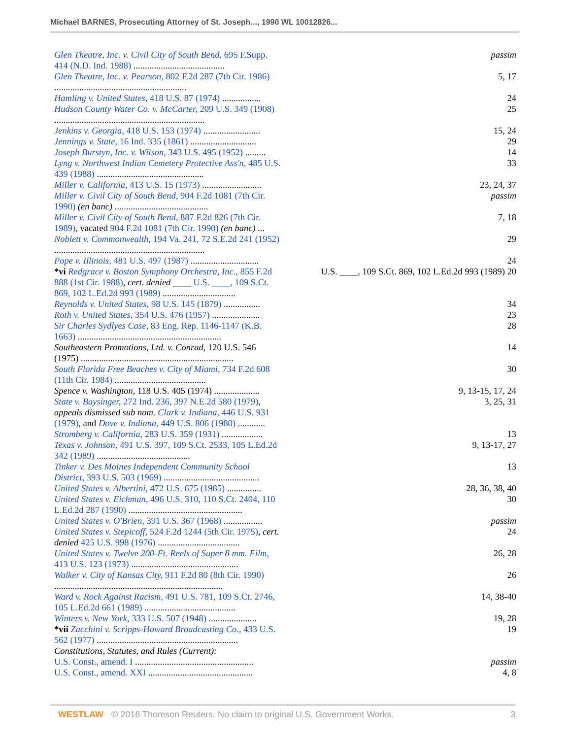Michael BARNES, Prosecuting Attorney of St. Joseph..., 1990 WL 10012826...
| Glen Theatre, Inc. v. Civil City of South Bend, 695 F.Supp. 414 (N.D. Ind. 1988) ........................................ | passim |
| Glen Theatre, Inc. v. Pearson, 802 F.2d 287 (7th Cir. 1986) .......................................................... | 5, 17 |
| Hamling v. United States, 418 U.S. 87 (1974) ................. | 24 |
| Hudson County Water Co. v. McCarter, 209 U.S. 349 (1908) .................................................................. | 25 |
| Jenkins v. Georgia, 418 U.S. 153 (1974) ......................... | 15, 24 |
| Jennings v. State, 16 Ind. 335 (1861) ............................. | 29 |
| Joseph Burstyn, Inc. v. Wilson, 343 U.S. 495 (1952) ......... | 14 |
| Lyng v. Northwest Indian Cemetery Protective Ass'n, 485 U.S. 439 (1988) ............................................... | 33 |
| Miller v. California, 413 U.S. 15 (1973) .......................... | 23, 24, 37 |
| Miller v. Civil City of South Bend, 904 F.2d 1081 (7th Cir. 1990) (en banc) ......................................... | passim |
| Miller v. Civil City of South Bend, 887 F.2d 826 (7th Cir. 1989) , vacated 904 F.2d 1081 (7th Cir. 1990) (en banc) ... | 7, 18 |
| Noblett v. Commonwealth, 194 Va. 241, 72 S.E.2d 241 (1952) .................................................................. | 29 |
| Pope v. Illinois, 481 U.S. 497 (1987) .............................. | 24 |
| *vi Redgrace v. Boston Symphony Orchestra, Inc., 855 F.2d 888 (1st Cir. 1988) , cert. denied ____ U.S. ____, 109 S.Ct. 869, 102 L.Ed.2d 993 (1989) ................................ | U.S. ____, 109 S.Ct. 869, 102 L.Ed.2d 993 (1989) 20 |
| Reynolds v. United States, 98 U.S. 145 (1879) ................ | 34 |
| Roth v. United States, 354 U.S. 476 (1957) ..................... | 23 |
| Sir Charles Sydlyes Case, 83 Eng. Rep. 1146-1147 (K.B. 1663) ............................................................... | 28 |
| Southeastern Promotions, Ltd. v. Conrad, 120 U.S. 546 (1975) ................................................................... | 14 |
| South Florida Free Beaches v. City of Miami, 734 F.2d 608 (11th Cir. 1984) ........................................ | 30 |
| Spence v. Washington, 118 U.S. 405 (1974) .................... | 9, 13-15, 17, 24 |
| State v. Baysinger, 272 Ind. 236, 397 N.E.2d 580 (1979) , appeals dismissed sub nom. Clark v. Indiana, 446 U.S. 931 (1979) , and Dove v. Indiana, 449 U.S. 806 (1980) ............ | 3, 25, 31 |
| Stromberg v. California, 283 U.S. 359 (1931) .................. | 13 |
| Texas v. Johnson, 491 U.S. 397, 109 S.Ct. 2533, 105 L.Ed.2d 342 (1989) ......................................... | 9, 13-17, 27 |
| Tinker v. Des Moines Independent Community School District, 393 U.S. 503 (1969) .......................................... | 13 |
| United States v. Albertini, 472 U.S. 675 (1985) ............... | 28, 36, 38, 40 |
| United States v. Eichman, 496 U.S. 310, 110 S.Ct. 2404, 110 L.Ed.2d 287 (1990) .................................................. | 30 |
| United States v. O'Brien, 391 U.S. 367 (1968) ................. | passim |
| United States v. Stepicoff, 524 F.2d 1244 (5th Cir. 1975) , cert. denied 425 U.S. 998 (1976) .................................... | 24 |
| United States v. Twelve 200-Ft. Reels of Super 8 mm. Film, 413 U.S. 123 (1973) ............................................... | 26, 28 |
| Walker v. City of Kansas City, 911 F.2d 80 (8th Cir. 1990) .......................................................................... | 26 |
| Ward v. Rock Against Racism, 491 U.S. 781, 109 S.Ct. 2746, 105 L.Ed.2d 661 (1989) ........................................ | 14, 38-40 |
| Winters v. New York, 333 U.S. 507 (1948) ..................... | 19, 28 |
| *vii Zacchini v. Scripps-Howard Broadcasting Co., 433 U.S. 562 (1977) .............................................................. | 19 |
| Constitutions, Statutes, and Rules (Current): | |
| U.S. Const., amend. I .................................................... | passim |
| U.S. Const., amend. XXI .............................................. | 4, 8 |
WESTLAW © 2016 Thomson Reuters. No claim to original U.S. Government Works. 3